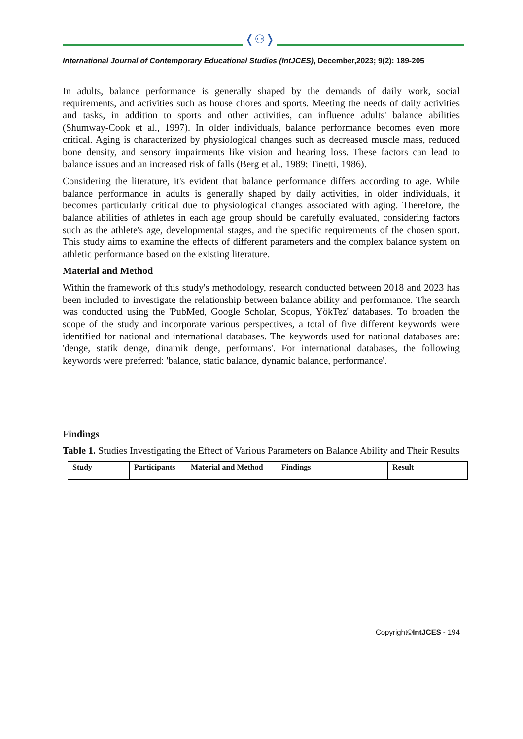❬⚇❭
International Journal of Contemporary Educational Studies (IntJCES), December,2023; 9(2): 189-205
In adults, balance performance is generally shaped by the demands of daily work, social requirements, and activities such as house chores and sports. Meeting the needs of daily activities and tasks, in addition to sports and other activities, can influence adults' balance abilities (Shumway-Cook et al., 1997). In older individuals, balance performance becomes even more critical. Aging is characterized by physiological changes such as decreased muscle mass, reduced bone density, and sensory impairments like vision and hearing loss. These factors can lead to balance issues and an increased risk of falls (Berg et al., 1989; Tinetti, 1986).
Considering the literature, it's evident that balance performance differs according to age. While balance performance in adults is generally shaped by daily activities, in older individuals, it becomes particularly critical due to physiological changes associated with aging. Therefore, the balance abilities of athletes in each age group should be carefully evaluated, considering factors such as the athlete's age, developmental stages, and the specific requirements of the chosen sport. This study aims to examine the effects of different parameters and the complex balance system on athletic performance based on the existing literature.
Material and Method
Within the framework of this study's methodology, research conducted between 2018 and 2023 has been included to investigate the relationship between balance ability and performance. The search was conducted using the 'PubMed, Google Scholar, Scopus, YökTez' databases. To broaden the scope of the study and incorporate various perspectives, a total of five different keywords were identified for national and international databases. The keywords used for national databases are: 'denge, statik denge, dinamik denge, performans'. For international databases, the following keywords were preferred: 'balance, static balance, dynamic balance, performance'.
Findings
Table 1. Studies Investigating the Effect of Various Parameters on Balance Ability and Their Results
| Study | Participants | Material and Method | Findings | Result |
| --- | --- | --- | --- | --- |
Copyright©IntJCES - 194